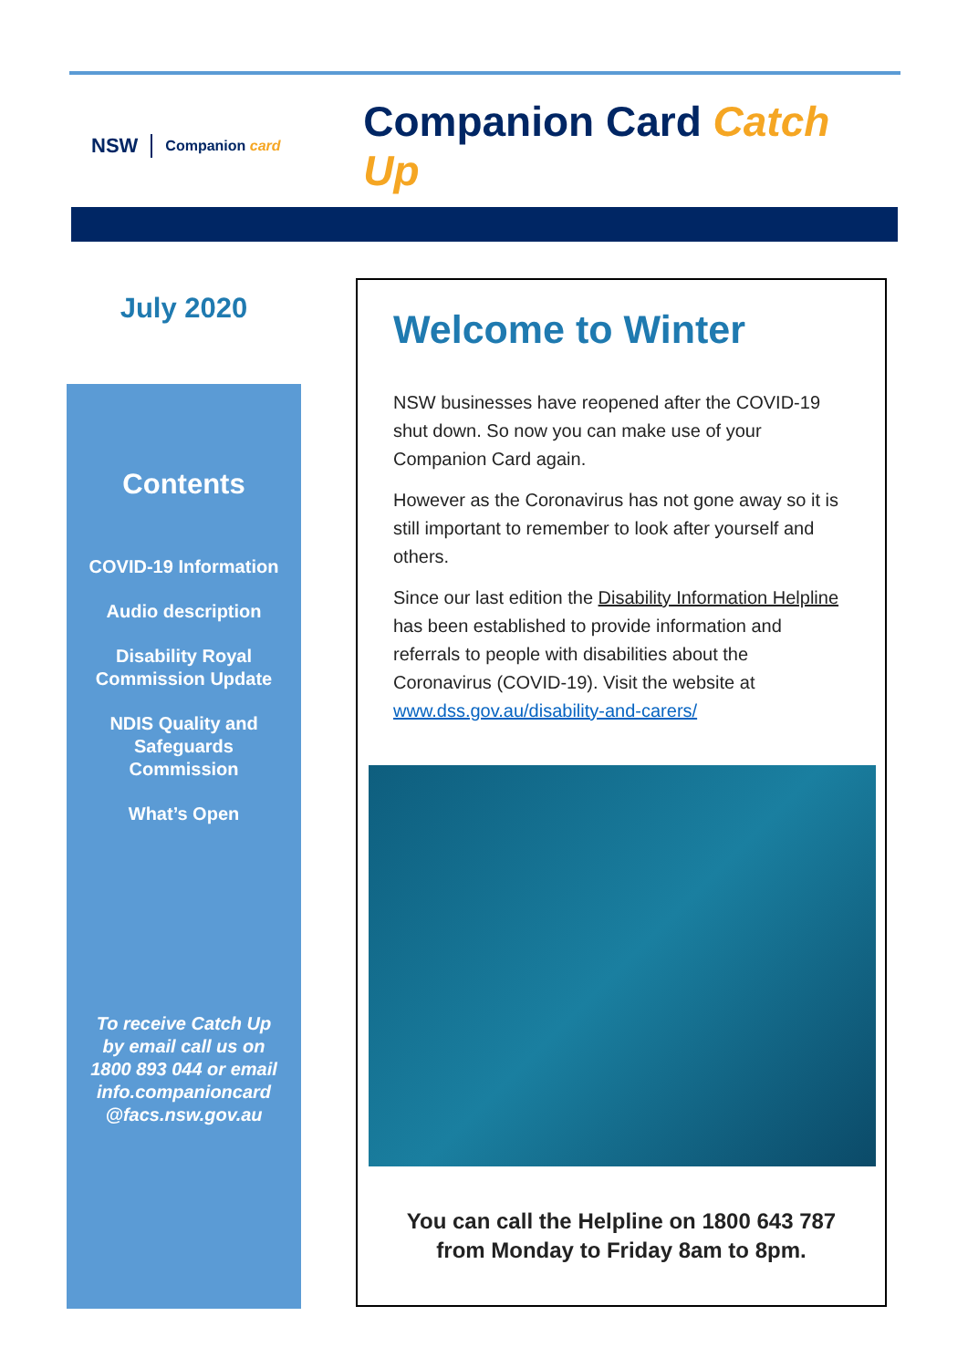NSW
Companion card
Companion Card Catch Up
July 2020
Contents
COVID-19 Information
Audio description
Disability Royal
Commission Update
NDIS Quality and
Safeguards
Commission
What’s Open
To receive Catch Up
by email call us on
1800 893 044 or email
info.companioncard
@facs.nsw.gov.au
Welcome to Winter
NSW businesses have reopened after the COVID-19 shut down. So now you can make use of your Companion Card again.
However as the Coronavirus has not gone away so it is still important to remember to look after yourself and others.
Since our last edition the Disability Information Helpline has been established to provide information and referrals to people with disabilities about the Coronavirus (COVID-19). Visit the website at www.dss.gov.au/disability-and-carers/
You can call the Helpline on 1800 643 787
from Monday to Friday 8am to 8pm.